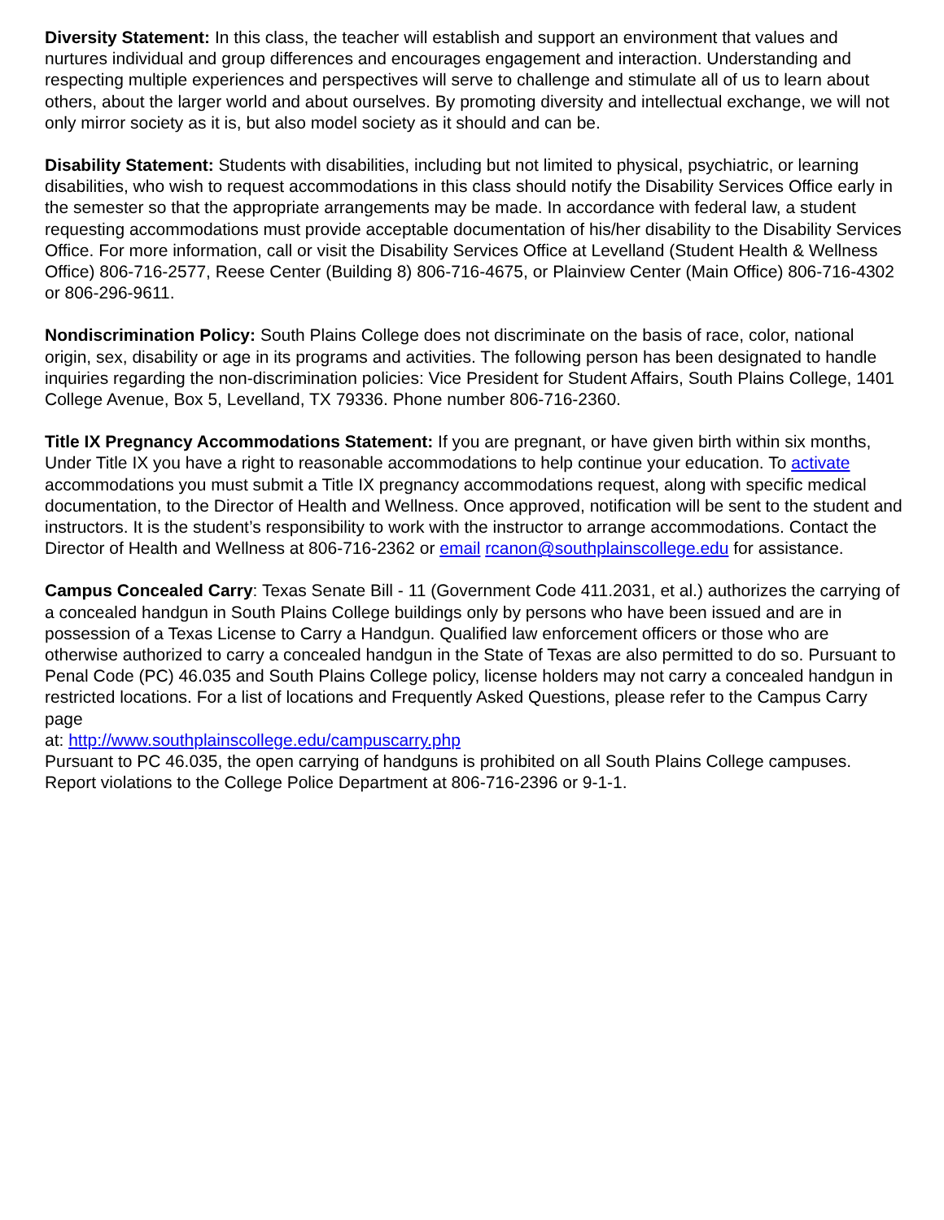Diversity Statement: In this class, the teacher will establish and support an environment that values and nurtures individual and group differences and encourages engagement and interaction. Understanding and respecting multiple experiences and perspectives will serve to challenge and stimulate all of us to learn about others, about the larger world and about ourselves. By promoting diversity and intellectual exchange, we will not only mirror society as it is, but also model society as it should and can be.
Disability Statement: Students with disabilities, including but not limited to physical, psychiatric, or learning disabilities, who wish to request accommodations in this class should notify the Disability Services Office early in the semester so that the appropriate arrangements may be made. In accordance with federal law, a student requesting accommodations must provide acceptable documentation of his/her disability to the Disability Services Office. For more information, call or visit the Disability Services Office at Levelland (Student Health & Wellness Office) 806-716-2577, Reese Center (Building 8) 806-716-4675, or Plainview Center (Main Office) 806-716-4302 or 806-296-9611.
Nondiscrimination Policy: South Plains College does not discriminate on the basis of race, color, national origin, sex, disability or age in its programs and activities. The following person has been designated to handle inquiries regarding the non-discrimination policies: Vice President for Student Affairs, South Plains College, 1401 College Avenue, Box 5, Levelland, TX 79336. Phone number 806-716-2360.
Title IX Pregnancy Accommodations Statement: If you are pregnant, or have given birth within six months, Under Title IX you have a right to reasonable accommodations to help continue your education. To activate accommodations you must submit a Title IX pregnancy accommodations request, along with specific medical documentation, to the Director of Health and Wellness. Once approved, notification will be sent to the student and instructors. It is the student’s responsibility to work with the instructor to arrange accommodations. Contact the Director of Health and Wellness at 806-716-2362 or email rcanon@southplainscollege.edu for assistance.
Campus Concealed Carry: Texas Senate Bill - 11 (Government Code 411.2031, et al.) authorizes the carrying of a concealed handgun in South Plains College buildings only by persons who have been issued and are in possession of a Texas License to Carry a Handgun. Qualified law enforcement officers or those who are otherwise authorized to carry a concealed handgun in the State of Texas are also permitted to do so. Pursuant to Penal Code (PC) 46.035 and South Plains College policy, license holders may not carry a concealed handgun in restricted locations. For a list of locations and Frequently Asked Questions, please refer to the Campus Carry page
at: http://www.southplainscollege.edu/campuscarry.php
Pursuant to PC 46.035, the open carrying of handguns is prohibited on all South Plains College campuses. Report violations to the College Police Department at 806-716-2396 or 9-1-1.